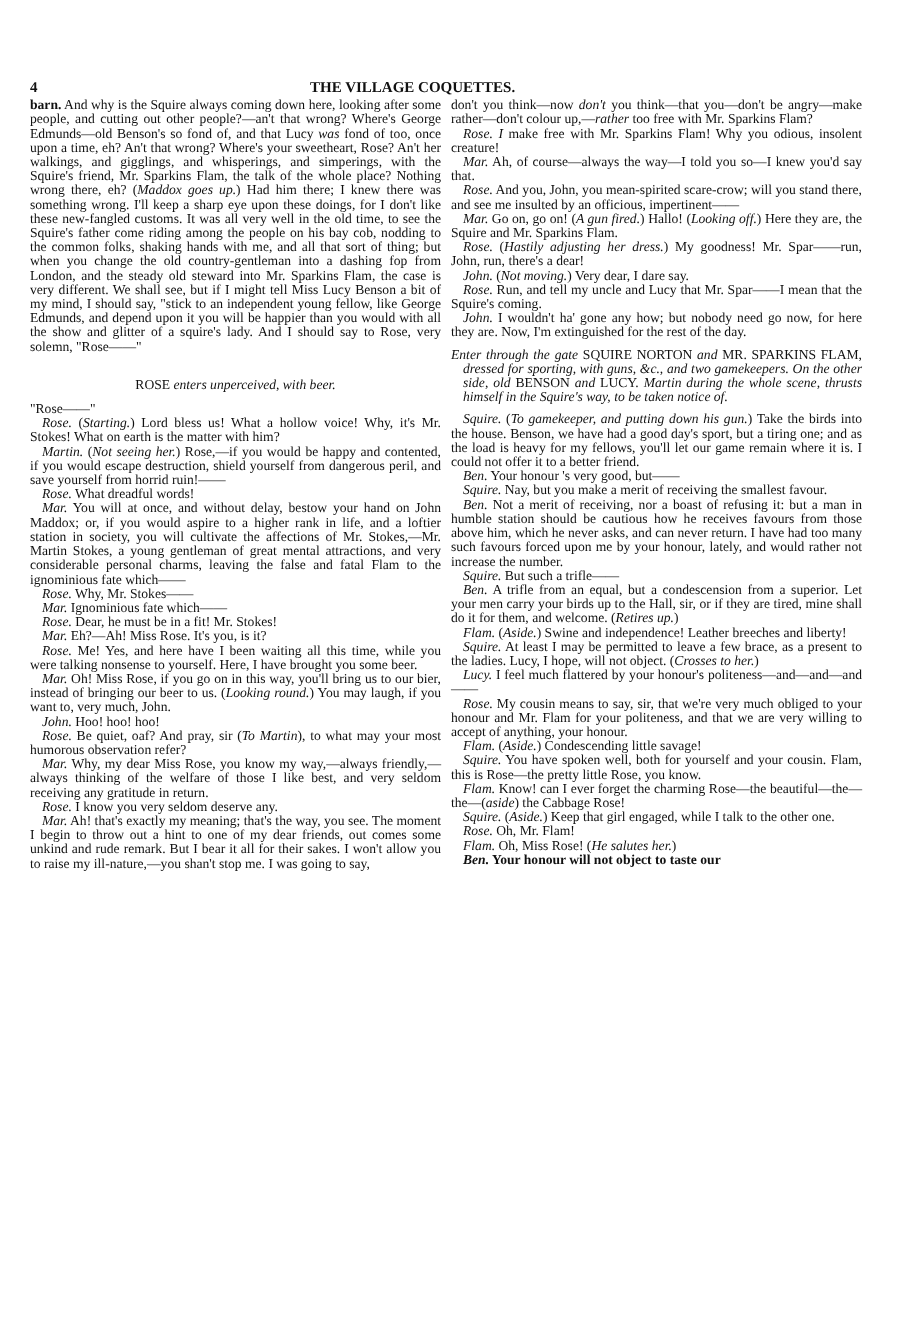4 THE VILLAGE COQUETTES.
barn. And why is the Squire always coming down here, looking after some people, and cutting out other people?—an't that wrong? Where's George Edmunds—old Benson's so fond of, and that Lucy was fond of too, once upon a time, eh? An't that wrong? Where's your sweetheart, Rose? An't her walkings, and gigglings, and whisperings, and simperings, with the Squire's friend, Mr. Sparkins Flam, the talk of the whole place? Nothing wrong there, eh? (Maddox goes up.) Had him there; I knew there was something wrong. I'll keep a sharp eye upon these doings, for I don't like these new-fangled customs. It was all very well in the old time, to see the Squire's father come riding among the people on his bay cob, nodding to the common folks, shaking hands with me, and all that sort of thing; but when you change the old country-gentleman into a dashing fop from London, and the steady old steward into Mr. Sparkins Flam, the case is very different. We shall see, but if I might tell Miss Lucy Benson a bit of my mind, I should say, "stick to an independent young fellow, like George Edmunds, and depend upon it you will be happier than you would with all the show and glitter of a squire's lady. And I should say to Rose, very solemn, "Rose——"
ROSE enters unperceived, with beer.
"Rose——"
Rose. (Starting.) Lord bless us! What a hollow voice! Why, it's Mr. Stokes! What on earth is the matter with him?
Martin. (Not seeing her.) Rose,—if you would be happy and contented, if you would escape destruction, shield yourself from dangerous peril, and save yourself from horrid ruin!——
Rose. What dreadful words!
Mar. You will at once, and without delay, bestow your hand on John Maddox; or, if you would aspire to a higher rank in life, and a loftier station in society, you will cultivate the affections of Mr. Stokes,—Mr. Martin Stokes, a young gentleman of great mental attractions, and very considerable personal charms, leaving the false and fatal Flam to the ignominious fate which——
Rose. Why, Mr. Stokes——
Mar. Ignominious fate which——
Rose. Dear, he must be in a fit! Mr. Stokes!
Mar. Eh?—Ah! Miss Rose. It's you, is it?
Rose. Me! Yes, and here have I been waiting all this time, while you were talking nonsense to yourself. Here, I have brought you some beer.
Mar. Oh! Miss Rose, if you go on in this way, you'll bring us to our bier, instead of bringing our beer to us. (Looking round.) You may laugh, if you want to, very much, John.
John. Hoo! hoo! hoo!
Rose. Be quiet, oaf? And pray, sir (To Martin), to what may your most humorous observation refer?
Mar. Why, my dear Miss Rose, you know my way,—always friendly,—always thinking of the welfare of those I like best, and very seldom receiving any gratitude in return.
Rose. I know you very seldom deserve any.
Mar. Ah! that's exactly my meaning; that's the way, you see. The moment I begin to throw out a hint to one of my dear friends, out comes some unkind and rude remark. But I bear it all for their sakes. I won't allow you to raise my ill-nature,—you shan't stop me. I was going to say,
don't you think—now don't you think—that you—don't be angry—make rather—don't colour up,—rather too free with Mr. Sparkins Flam?
Rose. I make free with Mr. Sparkins Flam! Why you odious, insolent creature!
Mar. Ah, of course—always the way—I told you so—I knew you'd say that.
Rose. And you, John, you mean-spirited scare-crow; will you stand there, and see me insulted by an officious, impertinent——
Mar. Go on, go on! (A gun fired.) Hallo! (Looking off.) Here they are, the Squire and Mr. Sparkins Flam.
Rose. (Hastily adjusting her dress.) My goodness! Mr. Spar——run, John, run, there's a dear!
John. (Not moving.) Very dear, I dare say.
Rose. Run, and tell my uncle and Lucy that Mr. Spar——I mean that the Squire's coming.
John. I wouldn't ha' gone any how; but nobody need go now, for here they are. Now, I'm extinguished for the rest of the day.
Enter through the gate SQUIRE NORTON and MR. SPARKINS FLAM, dressed for sporting, with guns, &c., and two gamekeepers. On the other side, old BENSON and LUCY. Martin during the whole scene, thrusts himself in the Squire's way, to be taken notice of.
Squire. (To gamekeeper, and putting down his gun.) Take the birds into the house. Benson, we have had a good day's sport, but a tiring one; and as the load is heavy for my fellows, you'll let our game remain where it is. I could not offer it to a better friend.
Ben. Your honour 's very good, but——
Squire. Nay, but you make a merit of receiving the smallest favour.
Ben. Not a merit of receiving, nor a boast of refusing it: but a man in humble station should be cautious how he receives favours from those above him, which he never asks, and can never return. I have had too many such favours forced upon me by your honour, lately, and would rather not increase the number.
Squire. But such a trifle——
Ben. A trifle from an equal, but a condescension from a superior. Let your men carry your birds up to the Hall, sir, or if they are tired, mine shall do it for them, and welcome. (Retires up.)
Flam. (Aside.) Swine and independence! Leather breeches and liberty!
Squire. At least I may be permitted to leave a few brace, as a present to the ladies. Lucy, I hope, will not object. (Crosses to her.)
Lucy. I feel much flattered by your honour's politeness—and—and—and——
Rose. My cousin means to say, sir, that we're very much obliged to your honour and Mr. Flam for your politeness, and that we are very willing to accept of anything, your honour.
Flam. (Aside.) Condescending little savage!
Squire. You have spoken well, both for yourself and your cousin. Flam, this is Rose—the pretty little Rose, you know.
Flam. Know! can I ever forget the charming Rose—the beautiful—the—the—(aside) the Cabbage Rose!
Squire. (Aside.) Keep that girl engaged, while I talk to the other one.
Rose. Oh, Mr. Flam!
Flam. Oh, Miss Rose! (He salutes her.)
Ben. Your honour will not object to taste our